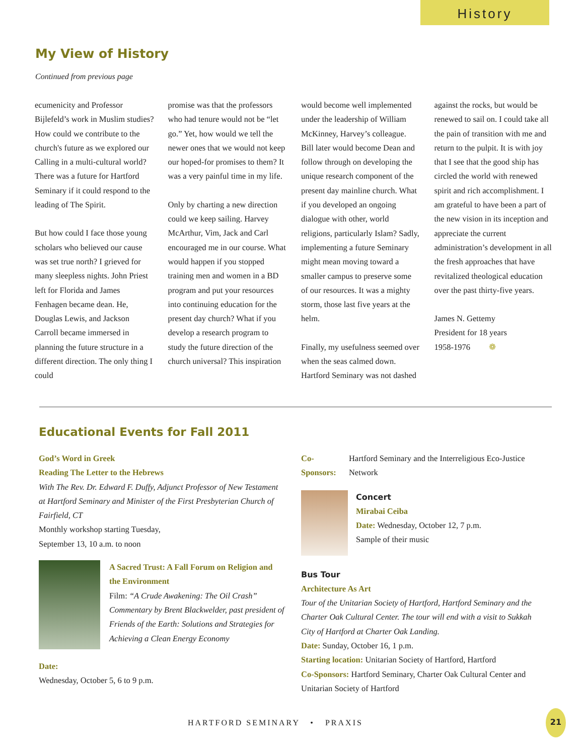History
My View of History
Continued from previous page
ecumenicity and Professor Bijlefeld’s work in Muslim studies? How could we contribute to the church's future as we explored our Calling in a multi-cultural world? There was a future for Hartford Seminary if it could respond to the leading of The Spirit.
But how could I face those young scholars who believed our cause was set true north? I grieved for many sleepless nights. John Priest left for Florida and James Fenhagen became dean. He, Douglas Lewis, and Jackson Carroll became immersed in planning the future structure in a different direction. The only thing I could
promise was that the professors who had tenure would not be “let go.” Yet, how would we tell the newer ones that we would not keep our hoped-for promises to them? It was a very painful time in my life.
Only by charting a new direction could we keep sailing. Harvey McArthur, Vim, Jack and Carl encouraged me in our course. What would happen if you stopped training men and women in a BD program and put your resources into continuing education for the present day church? What if you develop a research program to study the future direction of the church universal? This inspiration
would become well implemented under the leadership of William McKinney, Harvey’s colleague. Bill later would become Dean and follow through on developing the unique research component of the present day mainline church. What if you developed an ongoing dialogue with other, world religions, particularly Islam? Sadly, implementing a future Seminary might mean moving toward a smaller campus to preserve some of our resources. It was a mighty storm, those last five years at the helm.
Finally, my usefulness seemed over when the seas calmed down. Hartford Seminary was not dashed
against the rocks, but would be renewed to sail on. I could take all the pain of transition with me and return to the pulpit. It is with joy that I see that the good ship has circled the world with renewed spirit and rich accomplishment. I am grateful to have been a part of the new vision in its inception and appreciate the current administration’s development in all the fresh approaches that have revitalized theological education over the past thirty-five years.
James N. Gettemy
President for 18 years
1958-1976 ❁
Educational Events for Fall 2011
God’s Word in Greek
Reading The Letter to the Hebrews
With The Rev. Dr. Edward F. Duffy, Adjunct Professor of New Testament at Hartford Seminary and Minister of the First Presbyterian Church of Fairfield, CT
Monthly workshop starting Tuesday,
September 13, 10 a.m. to noon
A Sacred Trust: A Fall Forum on Religion and the Environment
Film: “A Crude Awakening: The Oil Crash” Commentary by Brent Blackwelder, past president of Friends of the Earth: Solutions and Strategies for Achieving a Clean Energy Economy
Date:
Wednesday, October 5, 6 to 9 p.m.
Co-Sponsors: Hartford Seminary and the Interreligious Eco-Justice Network
Concert
Mirabai Ceiba
Date: Wednesday, October 12, 7 p.m.
Sample of their music
Bus Tour
Architecture As Art
Tour of the Unitarian Society of Hartford, Hartford Seminary and the Charter Oak Cultural Center. The tour will end with a visit to Sukkah City of Hartford at Charter Oak Landing.
Date: Sunday, October 16, 1 p.m.
Starting location: Unitarian Society of Hartford, Hartford
Co-Sponsors: Hartford Seminary, Charter Oak Cultural Center and Unitarian Society of Hartford
HARTFORD SEMINARY • PRAXIS
21